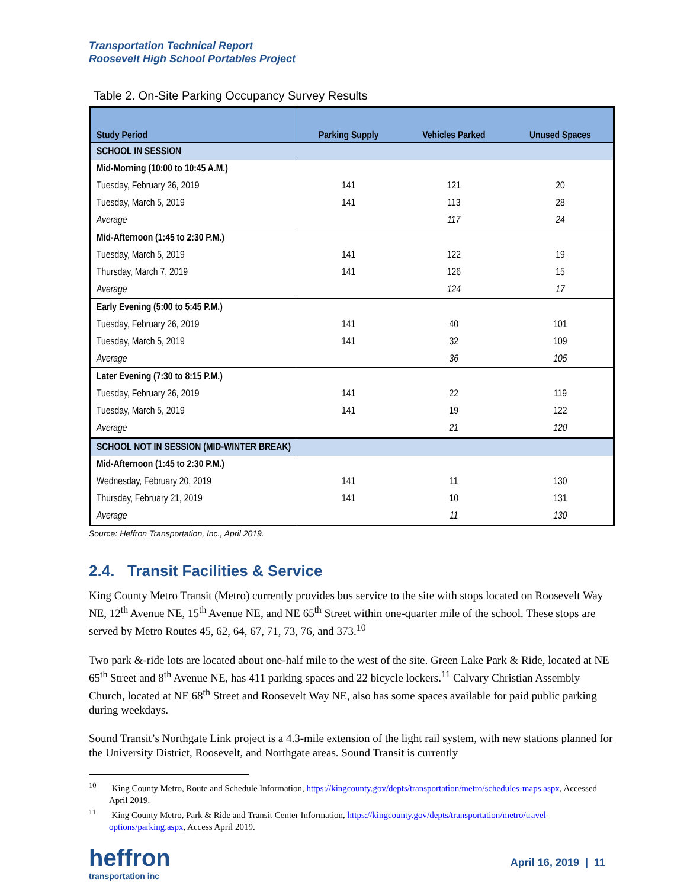Transportation Technical Report
Roosevelt High School Portables Project
Table 2. On-Site Parking Occupancy Survey Results
| Study Period | Parking Supply | Vehicles Parked | Unused Spaces |
| --- | --- | --- | --- |
| SCHOOL IN SESSION | | | |
| Mid-Morning (10:00 to 10:45 A.M.) | | | |
| Tuesday, February 26, 2019 | 141 | 121 | 20 |
| Tuesday, March 5, 2019 | 141 | 113 | 28 |
| Average | | 117 | 24 |
| Mid-Afternoon (1:45 to 2:30 P.M.) | | | |
| Tuesday, March 5, 2019 | 141 | 122 | 19 |
| Thursday, March 7, 2019 | 141 | 126 | 15 |
| Average | | 124 | 17 |
| Early Evening (5:00 to 5:45 P.M.) | | | |
| Tuesday, February 26, 2019 | 141 | 40 | 101 |
| Tuesday, March 5, 2019 | 141 | 32 | 109 |
| Average | | 36 | 105 |
| Later Evening (7:30 to 8:15 P.M.) | | | |
| Tuesday, February 26, 2019 | 141 | 22 | 119 |
| Tuesday, March 5, 2019 | 141 | 19 | 122 |
| Average | | 21 | 120 |
| SCHOOL NOT IN SESSION (MID-WINTER BREAK) | | | |
| Mid-Afternoon (1:45 to 2:30 P.M.) | | | |
| Wednesday, February 20, 2019 | 141 | 11 | 130 |
| Thursday, February 21, 2019 | 141 | 10 | 131 |
| Average | | 11 | 130 |
Source: Heffron Transportation, Inc., April 2019.
2.4. Transit Facilities & Service
King County Metro Transit (Metro) currently provides bus service to the site with stops located on Roosevelt Way NE, 12<sup>th</sup> Avenue NE, 15<sup>th</sup> Avenue NE, and NE 65<sup>th</sup> Street within one-quarter mile of the school. These stops are served by Metro Routes 45, 62, 64, 67, 71, 73, 76, and 373.<sup>10</sup>
Two park &-ride lots are located about one-half mile to the west of the site. Green Lake Park & Ride, located at NE 65<sup>th</sup> Street and 8<sup>th</sup> Avenue NE, has 411 parking spaces and 22 bicycle lockers.<sup>11</sup> Calvary Christian Assembly Church, located at NE 68<sup>th</sup> Street and Roosevelt Way NE, also has some spaces available for paid public parking during weekdays.
Sound Transit’s Northgate Link project is a 4.3-mile extension of the light rail system, with new stations planned for the University District, Roosevelt, and Northgate areas. Sound Transit is currently
<sup>10</sup> King County Metro, Route and Schedule Information, https://kingcounty.gov/depts/transportation/metro/schedules-maps.aspx, Accessed April 2019.
<sup>11</sup> King County Metro, Park & Ride and Transit Center Information, https://kingcounty.gov/depts/transportation/metro/travel-options/parking.aspx, Access April 2019.
heffron
transportation inc
April 16, 2019 | 11